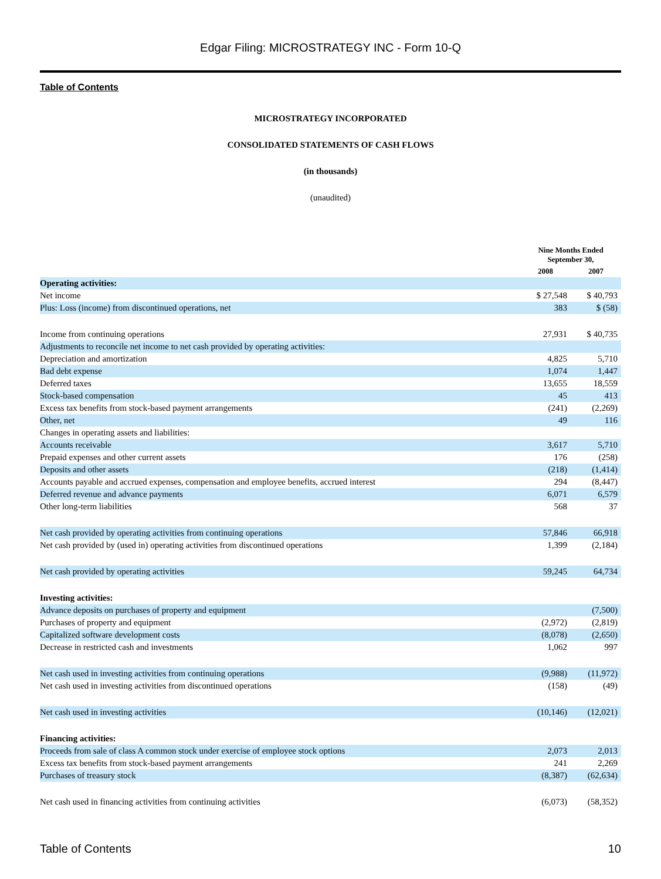Edgar Filing: MICROSTRATEGY INC - Form 10-Q
Table of Contents
MICROSTRATEGY INCORPORATED
CONSOLIDATED STATEMENTS OF CASH FLOWS
(in thousands)
(unaudited)
| | Nine Months Ended September 30, | |
| --- | --- | --- |
| | 2008 | 2007 |
| Operating activities: | | |
| Net income | $ 27,548 | $ 40,793 |
| Plus: Loss (income) from discontinued operations, net | 383 | $ (58) |
| Income from continuing operations | 27,931 | $ 40,735 |
| Adjustments to reconcile net income to net cash provided by operating activities: | | |
| Depreciation and amortization | 4,825 | 5,710 |
| Bad debt expense | 1,074 | 1,447 |
| Deferred taxes | 13,655 | 18,559 |
| Stock-based compensation | 45 | 413 |
| Excess tax benefits from stock-based payment arrangements | (241) | (2,269) |
| Other, net | 49 | 116 |
| Changes in operating assets and liabilities: | | |
| Accounts receivable | 3,617 | 5,710 |
| Prepaid expenses and other current assets | 176 | (258) |
| Deposits and other assets | (218) | (1,414) |
| Accounts payable and accrued expenses, compensation and employee benefits, accrued interest | 294 | (8,447) |
| Deferred revenue and advance payments | 6,071 | 6,579 |
| Other long-term liabilities | 568 | 37 |
| Net cash provided by operating activities from continuing operations | 57,846 | 66,918 |
| Net cash provided by (used in) operating activities from discontinued operations | 1,399 | (2,184) |
| Net cash provided by operating activities | 59,245 | 64,734 |
| Investing activities: | | |
| Advance deposits on purchases of property and equipment | | (7,500) |
| Purchases of property and equipment | (2,972) | (2,819) |
| Capitalized software development costs | (8,078) | (2,650) |
| Decrease in restricted cash and investments | 1,062 | 997 |
| Net cash used in investing activities from continuing operations | (9,988) | (11,972) |
| Net cash used in investing activities from discontinued operations | (158) | (49) |
| Net cash used in investing activities | (10,146) | (12,021) |
| Financing activities: | | |
| Proceeds from sale of class A common stock under exercise of employee stock options | 2,073 | 2,013 |
| Excess tax benefits from stock-based payment arrangements | 241 | 2,269 |
| Purchases of treasury stock | (8,387) | (62,634) |
| Net cash used in financing activities from continuing activities | (6,073) | (58,352) |
Table of Contents 10